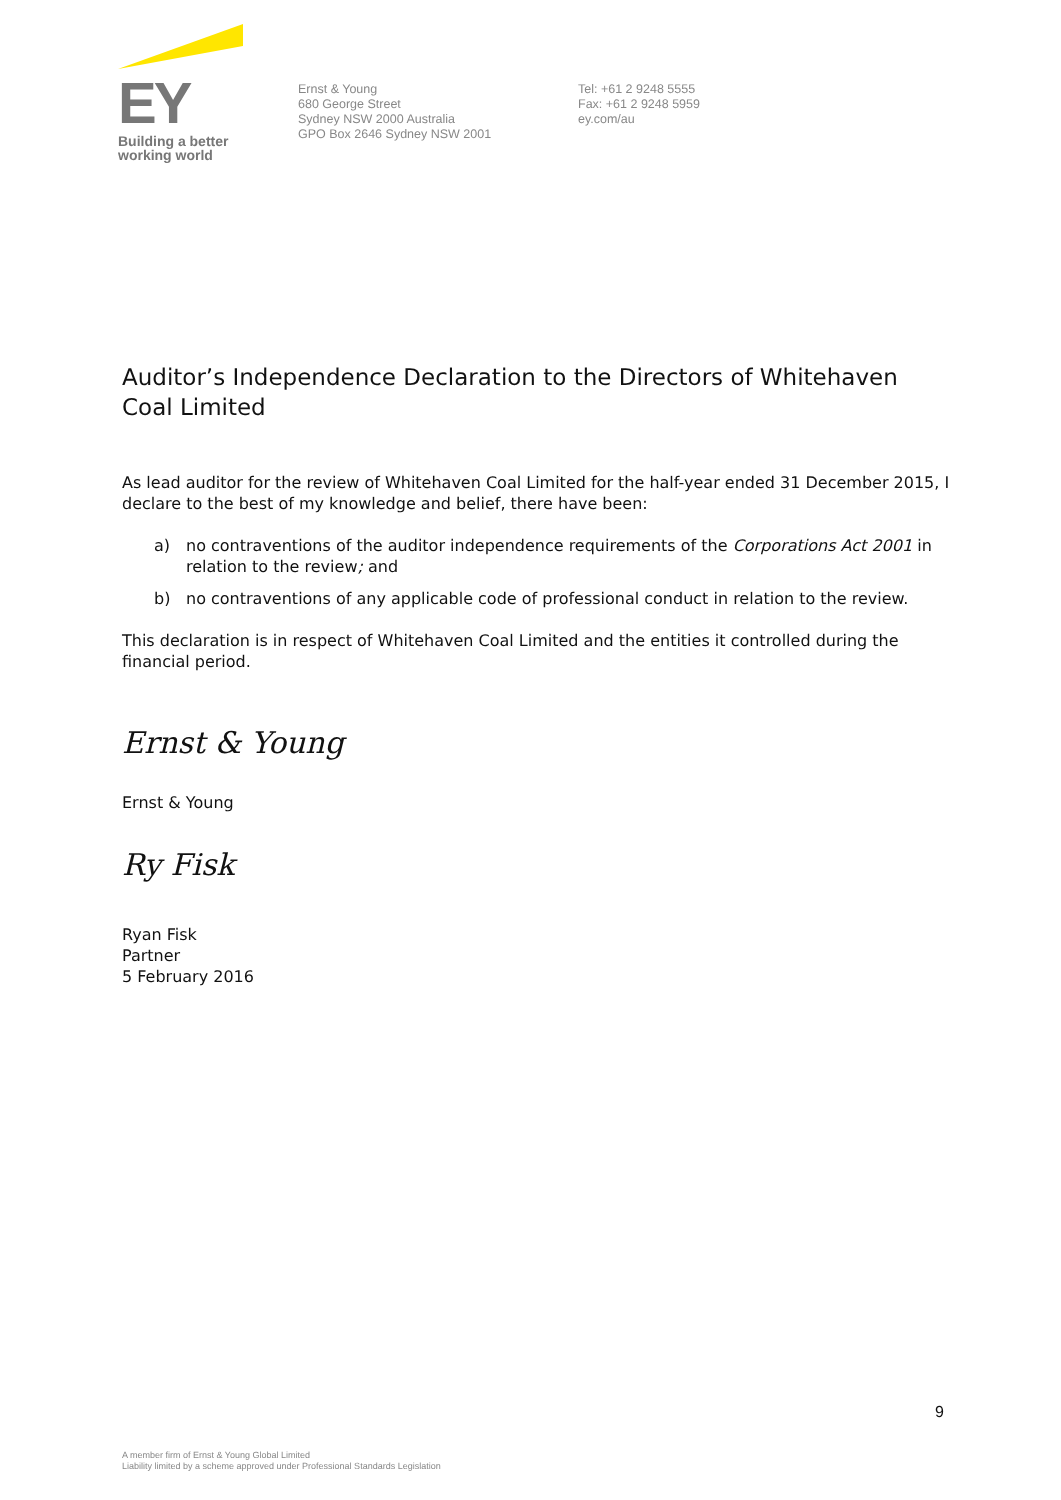EY
Building a better
working world
Ernst & Young
680 George Street
Sydney NSW 2000 Australia
GPO Box 2646 Sydney NSW 2001
Tel: +61 2 9248 5555
Fax: +61 2 9248 5959
ey.com/au
Auditor’s Independence Declaration to the Directors of Whitehaven Coal Limited
As lead auditor for the review of Whitehaven Coal Limited for the half-year ended 31 December 2015, I declare to the best of my knowledge and belief, there have been:
a) no contraventions of the auditor independence requirements of the Corporations Act 2001 in relation to the review; and
b) no contraventions of any applicable code of professional conduct in relation to the review.
This declaration is in respect of Whitehaven Coal Limited and the entities it controlled during the financial period.
Ernst & Young
Ernst & Young
Ry Fisk
Ryan Fisk
Partner
5 February 2016
9
A member firm of Ernst & Young Global Limited
Liability limited by a scheme approved under Professional Standards Legislation